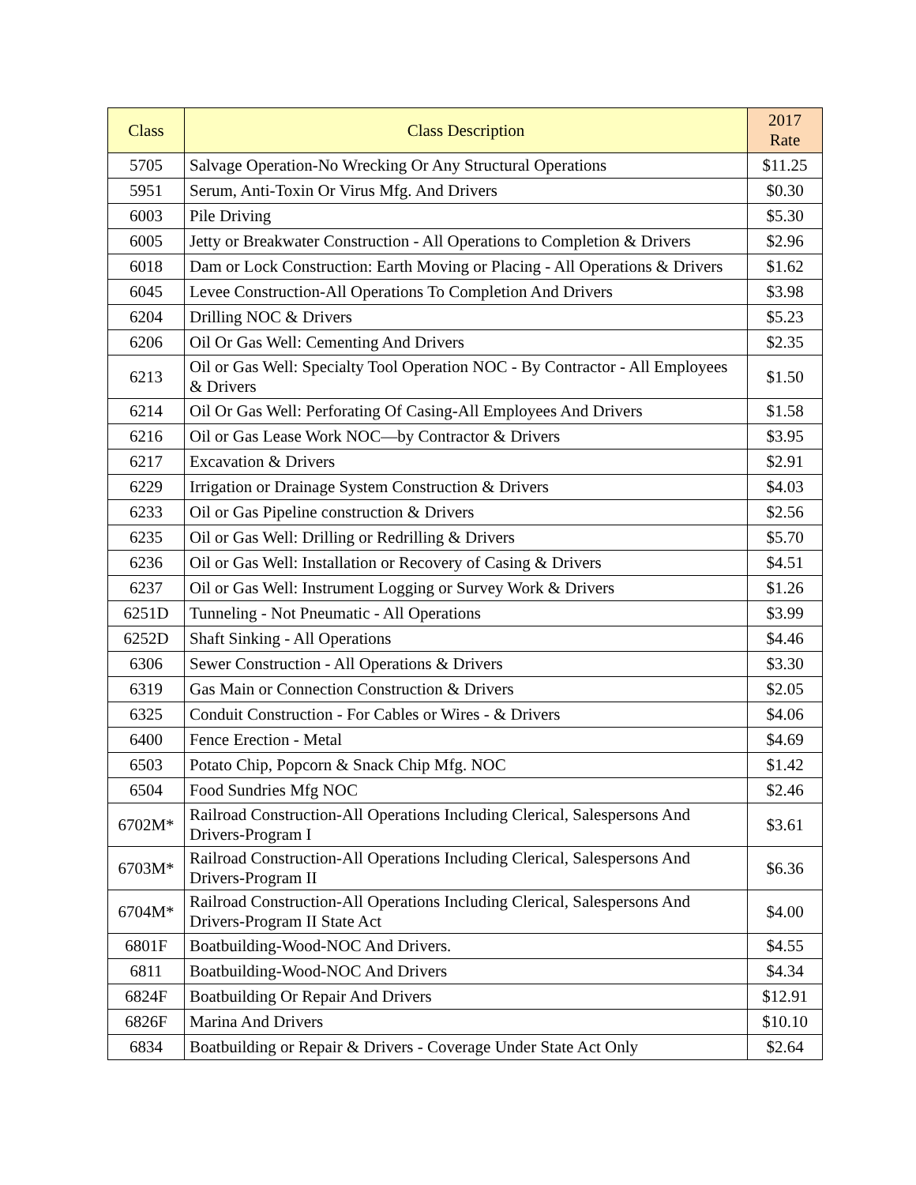| Class | Class Description | 2017 Rate |
| --- | --- | --- |
| 5705 | Salvage Operation-No Wrecking Or Any Structural Operations | $11.25 |
| 5951 | Serum, Anti-Toxin Or Virus Mfg. And Drivers | $0.30 |
| 6003 | Pile Driving | $5.30 |
| 6005 | Jetty or Breakwater Construction - All Operations to Completion & Drivers | $2.96 |
| 6018 | Dam or Lock Construction: Earth Moving or Placing - All Operations & Drivers | $1.62 |
| 6045 | Levee Construction-All Operations To Completion And Drivers | $3.98 |
| 6204 | Drilling NOC & Drivers | $5.23 |
| 6206 | Oil Or Gas Well: Cementing And Drivers | $2.35 |
| 6213 | Oil or Gas Well: Specialty Tool Operation NOC - By Contractor - All Employees & Drivers | $1.50 |
| 6214 | Oil Or Gas Well: Perforating Of Casing-All Employees And Drivers | $1.58 |
| 6216 | Oil or Gas Lease Work NOC—by Contractor & Drivers | $3.95 |
| 6217 | Excavation & Drivers | $2.91 |
| 6229 | Irrigation or Drainage System Construction & Drivers | $4.03 |
| 6233 | Oil or Gas Pipeline construction & Drivers | $2.56 |
| 6235 | Oil or Gas Well: Drilling or Redrilling & Drivers | $5.70 |
| 6236 | Oil or Gas Well: Installation or Recovery of Casing & Drivers | $4.51 |
| 6237 | Oil or Gas Well: Instrument Logging or Survey Work & Drivers | $1.26 |
| 6251D | Tunneling - Not Pneumatic - All Operations | $3.99 |
| 6252D | Shaft Sinking - All Operations | $4.46 |
| 6306 | Sewer Construction - All Operations & Drivers | $3.30 |
| 6319 | Gas Main or Connection Construction & Drivers | $2.05 |
| 6325 | Conduit Construction - For Cables or Wires - & Drivers | $4.06 |
| 6400 | Fence Erection - Metal | $4.69 |
| 6503 | Potato Chip, Popcorn & Snack Chip Mfg. NOC | $1.42 |
| 6504 | Food Sundries Mfg NOC | $2.46 |
| 6702M* | Railroad Construction-All Operations Including Clerical, Salespersons And Drivers-Program I | $3.61 |
| 6703M* | Railroad Construction-All Operations Including Clerical, Salespersons And Drivers-Program II | $6.36 |
| 6704M* | Railroad Construction-All Operations Including Clerical, Salespersons And Drivers-Program II State Act | $4.00 |
| 6801F | Boatbuilding-Wood-NOC And Drivers. | $4.55 |
| 6811 | Boatbuilding-Wood-NOC And Drivers | $4.34 |
| 6824F | Boatbuilding Or Repair And Drivers | $12.91 |
| 6826F | Marina And Drivers | $10.10 |
| 6834 | Boatbuilding or Repair & Drivers - Coverage Under State Act Only | $2.64 |